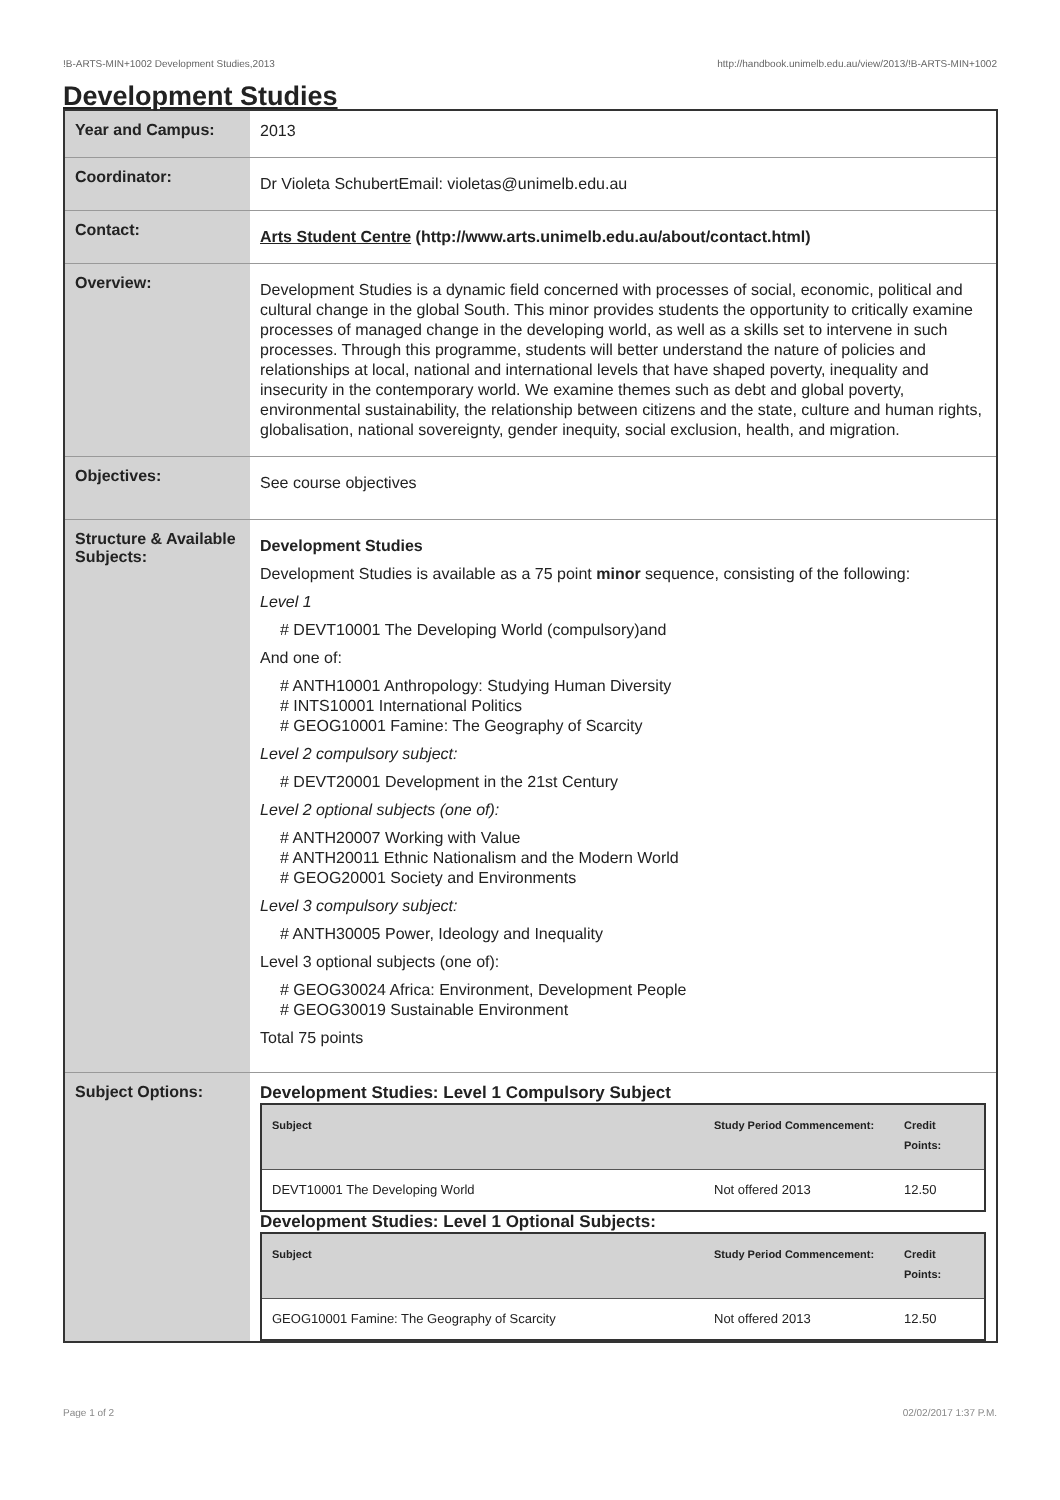!B-ARTS-MIN+1002 Development Studies,2013 http://handbook.unimelb.edu.au/view/2013/!B-ARTS-MIN+1002
Development Studies
| Year and Campus: | 2013 |
| Coordinator: | Dr Violeta SchubertEmail: violetas@unimelb.edu.au |
| Contact: | Arts Student Centre (http://www.arts.unimelb.edu.au/about/contact.html) |
| Overview: | Development Studies is a dynamic field concerned with processes of social, economic, political and cultural change in the global South. This minor provides students the opportunity to critically examine processes of managed change in the developing world, as well as a skills set to intervene in such processes. Through this programme, students will better understand the nature of policies and relationships at local, national and international levels that have shaped poverty, inequality and insecurity in the contemporary world. We examine themes such as debt and global poverty, environmental sustainability, the relationship between citizens and the state, culture and human rights, globalisation, national sovereignty, gender inequity, social exclusion, health, and migration. |
| Objectives: | See course objectives |
| Structure & Available Subjects: | Development Studies Development Studies is available as a 75 point minor sequence, consisting of the following: Level 1 # DEVT10001 The Developing World (compulsory)and And one of: # ANTH10001 Anthropology: Studying Human Diversity # INTS10001 International Politics # GEOG10001 Famine: The Geography of Scarcity Level 2 compulsory subject: # DEVT20001 Development in the 21st Century Level 2 optional subjects (one of): # ANTH20007 Working with Value # ANTH20011 Ethnic Nationalism and the Modern World # GEOG20001 Society and Environments Level 3 compulsory subject: # ANTH30005 Power, Ideology and Inequality Level 3 optional subjects (one of): # GEOG30024 Africa: Environment, Development People # GEOG30019 Sustainable Environment Total 75 points |
| Subject Options: | Development Studies: Level 1 Compulsory Subject / Subject / Study Period Commencement: / Credit Points: / / --- / --- / --- / / DEVT10001 The Developing World / Not offered 2013 / 12.50 / Development Studies: Level 1 Optional Subjects: / Subject / Study Period Commencement: / Credit Points: / / --- / --- / --- / / GEOG10001 Famine: The Geography of Scarcity / Not offered 2013 / 12.50 / |
Page 1 of 2 02/02/2017 1:37 P.M.